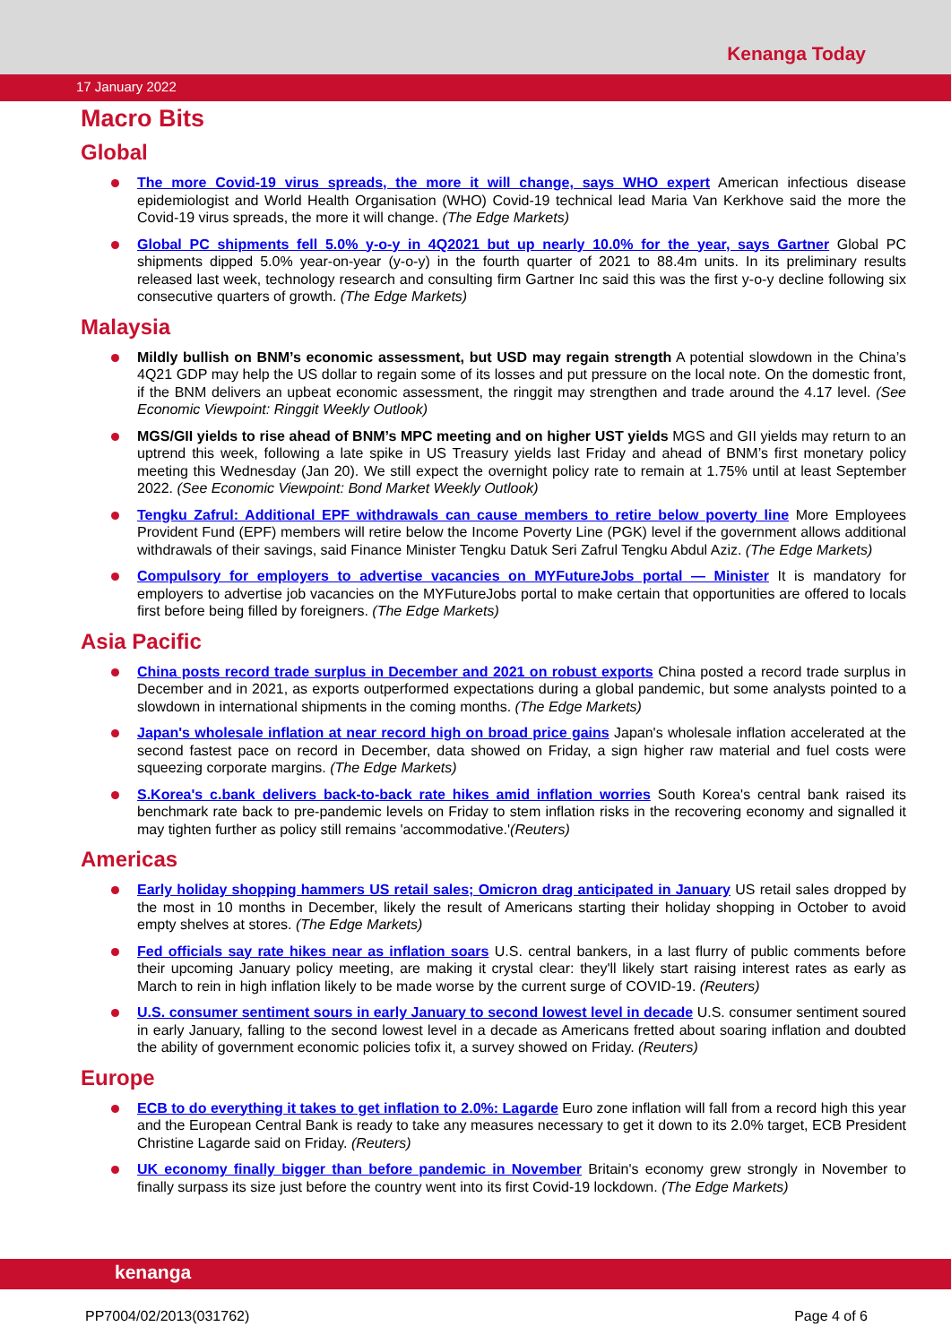Kenanga Today
17 January 2022
Macro Bits
Global
The more Covid-19 virus spreads, the more it will change, says WHO expert American infectious disease epidemiologist and World Health Organisation (WHO) Covid-19 technical lead Maria Van Kerkhove said the more the Covid-19 virus spreads, the more it will change. (The Edge Markets)
Global PC shipments fell 5.0% y-o-y in 4Q2021 but up nearly 10.0% for the year, says Gartner Global PC shipments dipped 5.0% year-on-year (y-o-y) in the fourth quarter of 2021 to 88.4m units. In its preliminary results released last week, technology research and consulting firm Gartner Inc said this was the first y-o-y decline following six consecutive quarters of growth. (The Edge Markets)
Malaysia
Mildly bullish on BNM’s economic assessment, but USD may regain strength A potential slowdown in the China’s 4Q21 GDP may help the US dollar to regain some of its losses and put pressure on the local note. On the domestic front, if the BNM delivers an upbeat economic assessment, the ringgit may strengthen and trade around the 4.17 level. (See Economic Viewpoint: Ringgit Weekly Outlook)
MGS/GII yields to rise ahead of BNM’s MPC meeting and on higher UST yields MGS and GII yields may return to an uptrend this week, following a late spike in US Treasury yields last Friday and ahead of BNM’s first monetary policy meeting this Wednesday (Jan 20). We still expect the overnight policy rate to remain at 1.75% until at least September 2022. (See Economic Viewpoint: Bond Market Weekly Outlook)
Tengku Zafrul: Additional EPF withdrawals can cause members to retire below poverty line More Employees Provident Fund (EPF) members will retire below the Income Poverty Line (PGK) level if the government allows additional withdrawals of their savings, said Finance Minister Tengku Datuk Seri Zafrul Tengku Abdul Aziz. (The Edge Markets)
Compulsory for employers to advertise vacancies on MYFutureJobs portal — Minister It is mandatory for employers to advertise job vacancies on the MYFutureJobs portal to make certain that opportunities are offered to locals first before being filled by foreigners. (The Edge Markets)
Asia Pacific
China posts record trade surplus in December and 2021 on robust exports China posted a record trade surplus in December and in 2021, as exports outperformed expectations during a global pandemic, but some analysts pointed to a slowdown in international shipments in the coming months. (The Edge Markets)
Japan's wholesale inflation at near record high on broad price gains Japan's wholesale inflation accelerated at the second fastest pace on record in December, data showed on Friday, a sign higher raw material and fuel costs were squeezing corporate margins. (The Edge Markets)
S.Korea's c.bank delivers back-to-back rate hikes amid inflation worries South Korea's central bank raised its benchmark rate back to pre-pandemic levels on Friday to stem inflation risks in the recovering economy and signalled it may tighten further as policy still remains 'accommodative.'(Reuters)
Americas
Early holiday shopping hammers US retail sales; Omicron drag anticipated in January US retail sales dropped by the most in 10 months in December, likely the result of Americans starting their holiday shopping in October to avoid empty shelves at stores. (The Edge Markets)
Fed officials say rate hikes near as inflation soars U.S. central bankers, in a last flurry of public comments before their upcoming January policy meeting, are making it crystal clear: they'll likely start raising interest rates as early as March to rein in high inflation likely to be made worse by the current surge of COVID-19. (Reuters)
U.S. consumer sentiment sours in early January to second lowest level in decade U.S. consumer sentiment soured in early January, falling to the second lowest level in a decade as Americans fretted about soaring inflation and doubted the ability of government economic policies tofix it, a survey showed on Friday. (Reuters)
Europe
ECB to do everything it takes to get inflation to 2.0%: Lagarde Euro zone inflation will fall from a record high this year and the European Central Bank is ready to take any measures necessary to get it down to its 2.0% target, ECB President Christine Lagarde said on Friday. (Reuters)
UK economy finally bigger than before pandemic in November Britain's economy grew strongly in November to finally surpass its size just before the country went into its first Covid-19 lockdown. (The Edge Markets)
kenanga
PP7004/02/2013(031762) Page 4 of 6